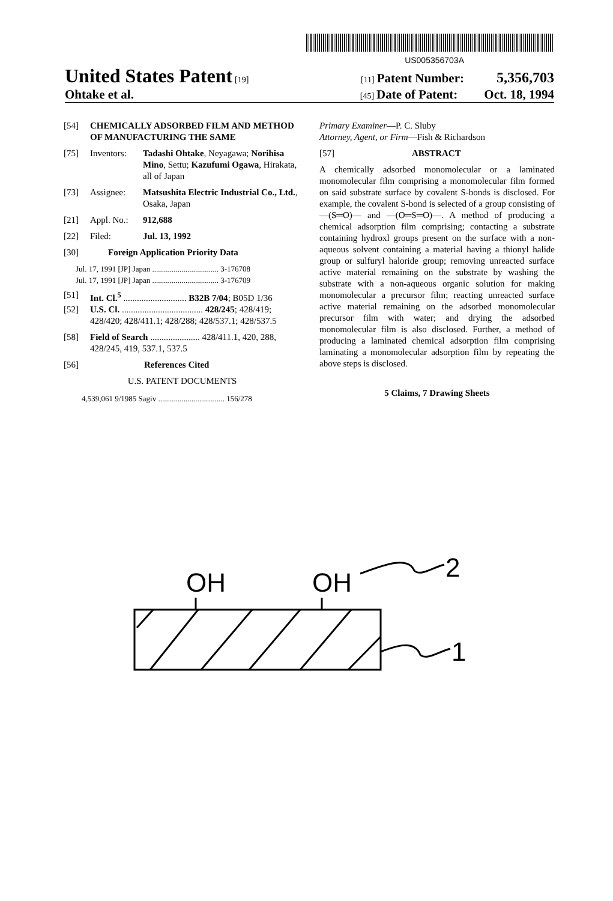US005356703A
United States Patent [19] [11] Patent Number: 5,356,703
Ohtake et al. [45] Date of Patent: Oct. 18, 1994
[54] CHEMICALLY ADSORBED FILM AND METHOD OF MANUFACTURING THE SAME
[75] Inventors: Tadashi Ohtake, Neyagawa; Norihisa Mino, Settu; Kazufumi Ogawa, Hirakata, all of Japan
[73] Assignee: Matsushita Electric Industrial Co., Ltd., Osaka, Japan
[21] Appl. No.: 912,688
[22] Filed: Jul. 13, 1992
[30] Foreign Application Priority Data
Jul. 17, 1991 [JP] Japan .................................. 3-176708
Jul. 17, 1991 [JP] Japan .................................. 3-176709
[51] Int. Cl.<sup>5</sup> ............................ B32B 7/04; B05D 1/36
[52] U.S. Cl. .................................... 428/245; 428/419; 428/420; 428/411.1; 428/288; 428/537.1; 428/537.5
[58] Field of Search ...................... 428/411.1, 420, 288, 428/245, 419, 537.1, 537.5
[56] References Cited
U.S. PATENT DOCUMENTS
4,539,061 9/1985 Sagiv .................................. 156/278
Primary Examiner—P. C. Sluby
Attorney, Agent, or Firm—Fish & Richardson
[57] ABSTRACT
A chemically adsorbed monomolecular or a laminated monomolecular film comprising a monomolecular film formed on said substrate surface by covalent S-bonds is disclosed. For example, the covalent S-bond is selected of a group consisting of —(S═O)— and —(O═S═O)—. A method of producing a chemical adsorption film comprising; contacting a substrate containing hydroxl groups present on the surface with a non-aqueous solvent containing a material having a thionyl halide group or sulfuryl haloride group; removing unreacted surface active material remaining on the substrate by washing the substrate with a non-aqueous organic solution for making monomolecular a precursor film; reacting unreacted surface active material remaining on the adsorbed monomolecular precursor film with water; and drying the adsorbed monomolecular film is also disclosed. Further, a method of producing a laminated chemical adsorption film comprising laminating a monomolecular adsorption film by repeating the above steps is disclosed.
5 Claims, 7 Drawing Sheets
OH
OH
2
1